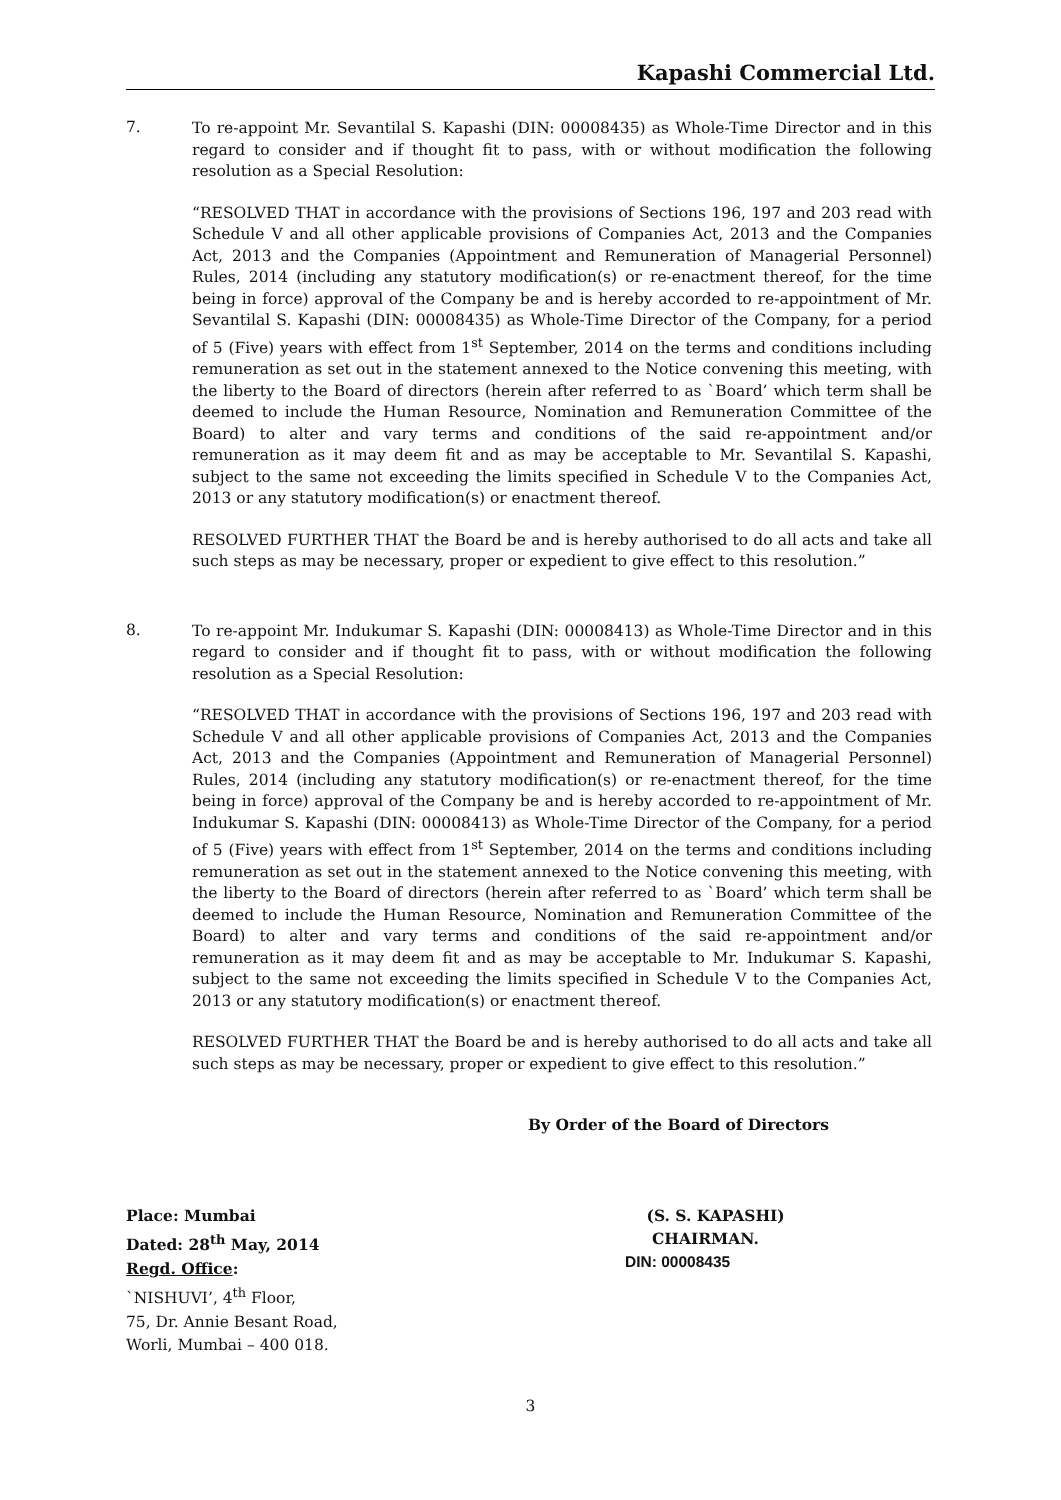Kapashi Commercial Ltd.
7.
To re-appoint Mr. Sevantilal S. Kapashi (DIN: 00008435) as Whole-Time Director and in this regard to consider and if thought fit to pass, with or without modification the following resolution as a Special Resolution:
“RESOLVED THAT in accordance with the provisions of Sections 196, 197 and 203 read with Schedule V and all other applicable provisions of Companies Act, 2013 and the Companies Act, 2013 and the Companies (Appointment and Remuneration of Managerial Personnel) Rules, 2014 (including any statutory modification(s) or re-enactment thereof, for the time being in force) approval of the Company be and is hereby accorded to re-appointment of Mr. Sevantilal S. Kapashi (DIN: 00008435) as Whole-Time Director of the Company, for a period of 5 (Five) years with effect from 1<sup>st</sup> September, 2014 on the terms and conditions including remuneration as set out in the statement annexed to the Notice convening this meeting, with the liberty to the Board of directors (herein after referred to as `Board’ which term shall be deemed to include the Human Resource, Nomination and Remuneration Committee of the Board) to alter and vary terms and conditions of the said re-appointment and/or remuneration as it may deem fit and as may be acceptable to Mr. Sevantilal S. Kapashi, subject to the same not exceeding the limits specified in Schedule V to the Companies Act, 2013 or any statutory modification(s) or enactment thereof.
RESOLVED FURTHER THAT the Board be and is hereby authorised to do all acts and take all such steps as may be necessary, proper or expedient to give effect to this resolution.”
8.
To re-appoint Mr. Indukumar S. Kapashi (DIN: 00008413) as Whole-Time Director and in this regard to consider and if thought fit to pass, with or without modification the following resolution as a Special Resolution:
“RESOLVED THAT in accordance with the provisions of Sections 196, 197 and 203 read with Schedule V and all other applicable provisions of Companies Act, 2013 and the Companies Act, 2013 and the Companies (Appointment and Remuneration of Managerial Personnel) Rules, 2014 (including any statutory modification(s) or re-enactment thereof, for the time being in force) approval of the Company be and is hereby accorded to re-appointment of Mr. Indukumar S. Kapashi (DIN: 00008413) as Whole-Time Director of the Company, for a period of 5 (Five) years with effect from 1<sup>st</sup> September, 2014 on the terms and conditions including remuneration as set out in the statement annexed to the Notice convening this meeting, with the liberty to the Board of directors (herein after referred to as `Board’ which term shall be deemed to include the Human Resource, Nomination and Remuneration Committee of the Board) to alter and vary terms and conditions of the said re-appointment and/or remuneration as it may deem fit and as may be acceptable to Mr. Indukumar S. Kapashi, subject to the same not exceeding the limits specified in Schedule V to the Companies Act, 2013 or any statutory modification(s) or enactment thereof.
RESOLVED FURTHER THAT the Board be and is hereby authorised to do all acts and take all such steps as may be necessary, proper or expedient to give effect to this resolution.”
By Order of the Board of Directors
Place: Mumbai
Dated: 28<sup>th</sup> May, 2014
Regd. Office:
`NISHUVI’, 4<sup>th</sup> Floor,
75, Dr. Annie Besant Road,
Worli, Mumbai – 400 018.
(S. S. KAPASHI)
CHAIRMAN.
DIN: 00008435
3